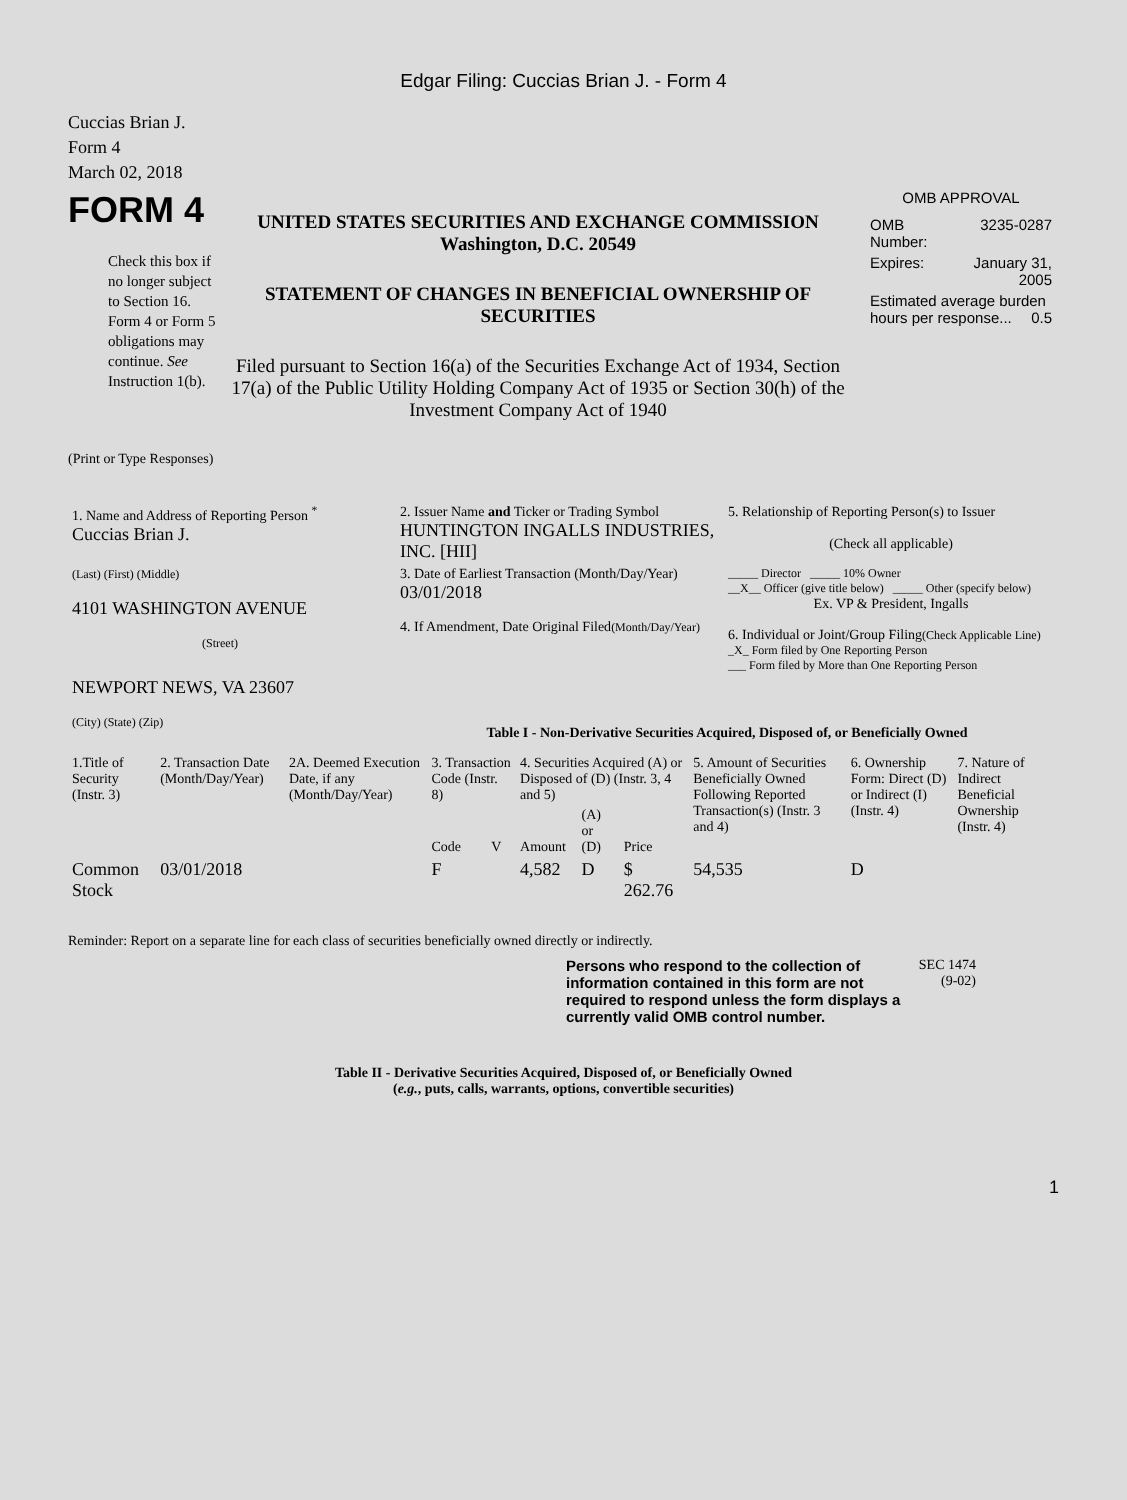Edgar Filing: Cuccias Brian J. - Form 4
Cuccias Brian J.
Form 4
March 02, 2018
FORM 4
Check this box if no longer subject to Section 16. Form 4 or Form 5 obligations may continue. See Instruction 1(b).
UNITED STATES SECURITIES AND EXCHANGE COMMISSION
Washington, D.C. 20549
STATEMENT OF CHANGES IN BENEFICIAL OWNERSHIP OF SECURITIES
Filed pursuant to Section 16(a) of the Securities Exchange Act of 1934, Section 17(a) of the Public Utility Holding Company Act of 1935 or Section 30(h) of the Investment Company Act of 1940
OMB APPROVAL
| OMB Number: | 3235-0287 |
| Expires: | January 31, 2005 |
| Estimated average burden hours per response... 0.5 | |
(Print or Type Responses)
| 1. Name and Address of Reporting Person <sup>*</sup> Cuccias Brian J. | 2. Issuer Name and Ticker or Trading Symbol HUNTINGTON INGALLS INDUSTRIES, INC. [HII] | 5. Relationship of Reporting Person(s) to Issuer (Check all applicable) |
| (Last) (First) (Middle) 4101 WASHINGTON AVENUE (Street) | 3. Date of Earliest Transaction (Month/Day/Year) 03/01/2018 4. If Amendment, Date Original Filed (Month/Day/Year) | _____ Director _____ 10% Owner __X__ Officer (give title below) _____ Other (specify below) Ex. VP & President, Ingalls 6. Individual or Joint/Group Filing (Check Applicable Line) _X_ Form filed by One Reporting Person ___ Form filed by More than One Reporting Person |
| NEWPORT NEWS, VA 23607 (City) (State) (Zip) | Table I - Non-Derivative Securities Acquired, Disposed of, or Beneficially Owned | |
| 1.Title of Security (Instr. 3) | 2. Transaction Date (Month/Day/Year) | 2A. Deemed Execution Date, if any (Month/Day/Year) | 3. Transaction Code (Instr. 8) | | 4. Securities Acquired (A) or Disposed of (D) (Instr. 3, 4 and 5) | | | 5. Amount of Securities Beneficially Owned Following Reported Transaction(s) (Instr. 3 and 4) | 6. Ownership Form: Direct (D) or Indirect (I) (Instr. 4) | 7. Nature of Indirect Beneficial Ownership (Instr. 4) |
| --- | --- | --- | --- | --- | --- | --- | --- | --- | --- | --- |
| | | | Code | V | Amount | (A) or (D) | Price | | | |
| Common Stock | 03/01/2018 | | F | | 4,582 | D | $ 262.76 | 54,535 | D | |
Reminder: Report on a separate line for each class of securities beneficially owned directly or indirectly.
Persons who respond to the collection of information contained in this form are not required to respond unless the form displays a currently valid OMB control number.
SEC 1474 (9-02)
Table II - Derivative Securities Acquired, Disposed of, or Beneficially Owned
(e.g., puts, calls, warrants, options, convertible securities)
1